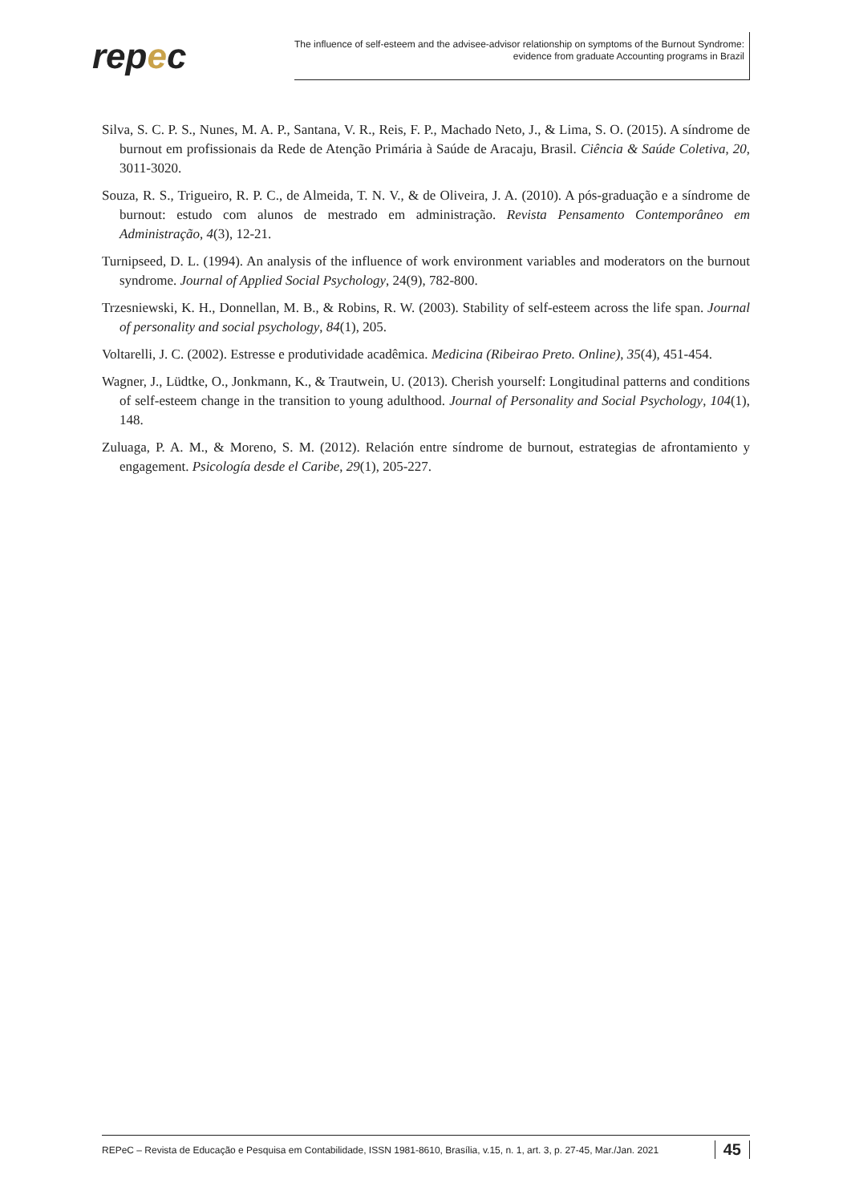repec
The influence of self-esteem and the advisee-advisor relationship on symptoms of the Burnout Syndrome:
evidence from graduate Accounting programs in Brazil
Silva, S. C. P. S., Nunes, M. A. P., Santana, V. R., Reis, F. P., Machado Neto, J., & Lima, S. O. (2015). A síndrome de burnout em profissionais da Rede de Atenção Primária à Saúde de Aracaju, Brasil. Ciência & Saúde Coletiva, 20, 3011-3020.
Souza, R. S., Trigueiro, R. P. C., de Almeida, T. N. V., & de Oliveira, J. A. (2010). A pós-graduação e a síndrome de burnout: estudo com alunos de mestrado em administração. Revista Pensamento Contemporâneo em Administração, 4(3), 12-21.
Turnipseed, D. L. (1994). An analysis of the influence of work environment variables and moderators on the burnout syndrome. Journal of Applied Social Psychology, 24(9), 782-800.
Trzesniewski, K. H., Donnellan, M. B., & Robins, R. W. (2003). Stability of self-esteem across the life span. Journal of personality and social psychology, 84(1), 205.
Voltarelli, J. C. (2002). Estresse e produtividade acadêmica. Medicina (Ribeirao Preto. Online), 35(4), 451-454.
Wagner, J., Lüdtke, O., Jonkmann, K., & Trautwein, U. (2013). Cherish yourself: Longitudinal patterns and conditions of self-esteem change in the transition to young adulthood. Journal of Personality and Social Psychology, 104(1), 148.
Zuluaga, P. A. M., & Moreno, S. M. (2012). Relación entre síndrome de burnout, estrategias de afrontamiento y engagement. Psicología desde el Caribe, 29(1), 205-227.
REPeC – Revista de Educação e Pesquisa em Contabilidade, ISSN 1981-8610, Brasília, v.15, n. 1, art. 3, p. 27-45, Mar./Jan. 2021 45